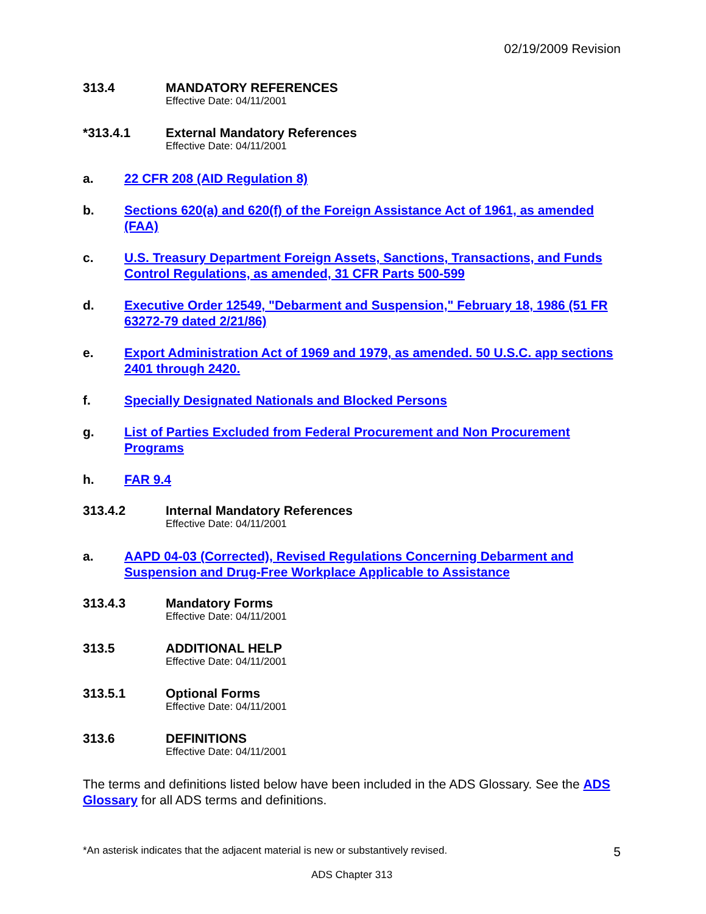02/19/2009 Revision
313.4 MANDATORY REFERENCES
Effective Date: 04/11/2001
*313.4.1 External Mandatory References
Effective Date: 04/11/2001
a. 22 CFR 208 (AID Regulation 8)
b. Sections 620(a) and 620(f) of the Foreign Assistance Act of 1961, as amended (FAA)
c. U.S. Treasury Department Foreign Assets, Sanctions, Transactions, and Funds Control Regulations, as amended, 31 CFR Parts 500-599
d. Executive Order 12549, "Debarment and Suspension," February 18, 1986 (51 FR 63272-79 dated 2/21/86)
e. Export Administration Act of 1969 and 1979, as amended. 50 U.S.C. app sections 2401 through 2420.
f. Specially Designated Nationals and Blocked Persons
g. List of Parties Excluded from Federal Procurement and Non Procurement Programs
h. FAR 9.4
313.4.2 Internal Mandatory References
Effective Date: 04/11/2001
a. AAPD 04-03 (Corrected), Revised Regulations Concerning Debarment and Suspension and Drug-Free Workplace Applicable to Assistance
313.4.3 Mandatory Forms
Effective Date: 04/11/2001
313.5 ADDITIONAL HELP
Effective Date: 04/11/2001
313.5.1 Optional Forms
Effective Date: 04/11/2001
313.6 DEFINITIONS
Effective Date: 04/11/2001
The terms and definitions listed below have been included in the ADS Glossary. See the ADS Glossary for all ADS terms and definitions.
*An asterisk indicates that the adjacent material is new or substantively revised. 5
ADS Chapter 313